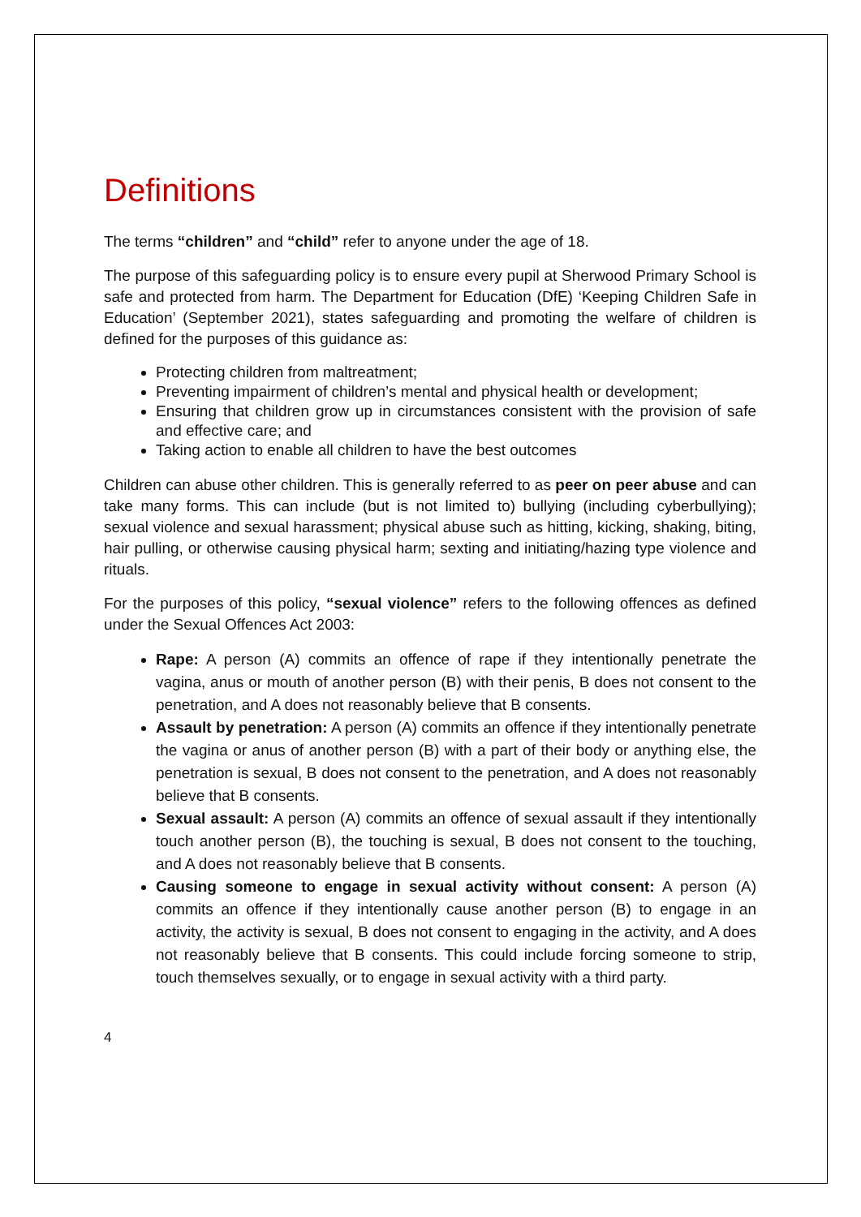Definitions
The terms “children” and “child” refer to anyone under the age of 18.
The purpose of this safeguarding policy is to ensure every pupil at Sherwood Primary School is safe and protected from harm. The Department for Education (DfE) ‘Keeping Children Safe in Education’ (September 2021), states safeguarding and promoting the welfare of children is defined for the purposes of this guidance as:
Protecting children from maltreatment;
Preventing impairment of children’s mental and physical health or development;
Ensuring that children grow up in circumstances consistent with the provision of safe and effective care; and
Taking action to enable all children to have the best outcomes
Children can abuse other children. This is generally referred to as peer on peer abuse and can take many forms. This can include (but is not limited to) bullying (including cyberbullying); sexual violence and sexual harassment; physical abuse such as hitting, kicking, shaking, biting, hair pulling, or otherwise causing physical harm; sexting and initiating/hazing type violence and rituals.
For the purposes of this policy, “sexual violence” refers to the following offences as defined under the Sexual Offences Act 2003:
Rape: A person (A) commits an offence of rape if they intentionally penetrate the vagina, anus or mouth of another person (B) with their penis, B does not consent to the penetration, and A does not reasonably believe that B consents.
Assault by penetration: A person (A) commits an offence if they intentionally penetrate the vagina or anus of another person (B) with a part of their body or anything else, the penetration is sexual, B does not consent to the penetration, and A does not reasonably believe that B consents.
Sexual assault: A person (A) commits an offence of sexual assault if they intentionally touch another person (B), the touching is sexual, B does not consent to the touching, and A does not reasonably believe that B consents.
Causing someone to engage in sexual activity without consent: A person (A) commits an offence if they intentionally cause another person (B) to engage in an activity, the activity is sexual, B does not consent to engaging in the activity, and A does not reasonably believe that B consents. This could include forcing someone to strip, touch themselves sexually, or to engage in sexual activity with a third party.
4